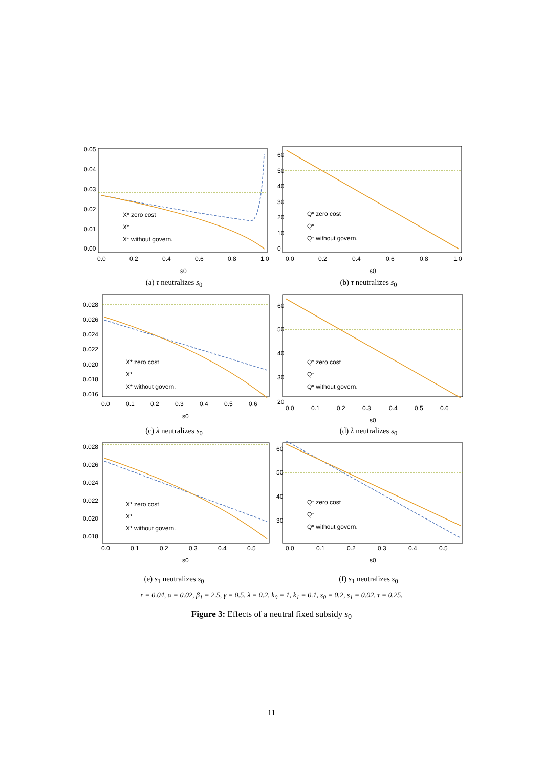0.05
0.04
0.03
0.02
0.01
0.00
0.0
0.2
0.4
0.6
0.8
1.0
X* zero cost
X*
X* without govern.
s0
(a) τ neutralizes s<sub>0</sub>
60
50
40
30
20
10
0
0.0
0.2
0.4
0.6
0.8
1.0
Q* zero cost
Q*
Q* without govern.
s0
(b) τ neutralizes s<sub>0</sub>
0.028
0.026
0.024
0.022
0.020
0.018
0.016
0.0
0.1
0.2
0.3
0.4
0.5
0.6
X* zero cost
X*
X* without govern.
s0
(c) λ neutralizes s<sub>0</sub>
60
50
40
30
20
0.0
0.1
0.2
0.3
0.4
0.5
0.6
Q* zero cost
Q*
Q* without govern.
s0
(d) λ neutralizes s<sub>0</sub>
0.028
0.026
0.024
0.022
0.020
0.018
0.0
0.1
0.2
0.3
0.4
0.5
X* zero cost
X*
X* without govern.
s0
(e) s<sub>1</sub> neutralizes s<sub>0</sub>
60
50
40
30
0.0
0.1
0.2
0.3
0.4
0.5
Q* zero cost
Q*
Q* without govern.
s0
(f) s<sub>1</sub> neutralizes s<sub>0</sub>
r = 0.04, α = 0.02, β<sub>1</sub> = 2.5, γ = 0.5, λ = 0.2, k<sub>0</sub> = 1, k<sub>1</sub> = 0.1, s<sub>0</sub> = 0.2, s<sub>1</sub> = 0.02, τ = 0.25.
Figure 3: Effects of a neutral fixed subsidy s<sub>0</sub>
11